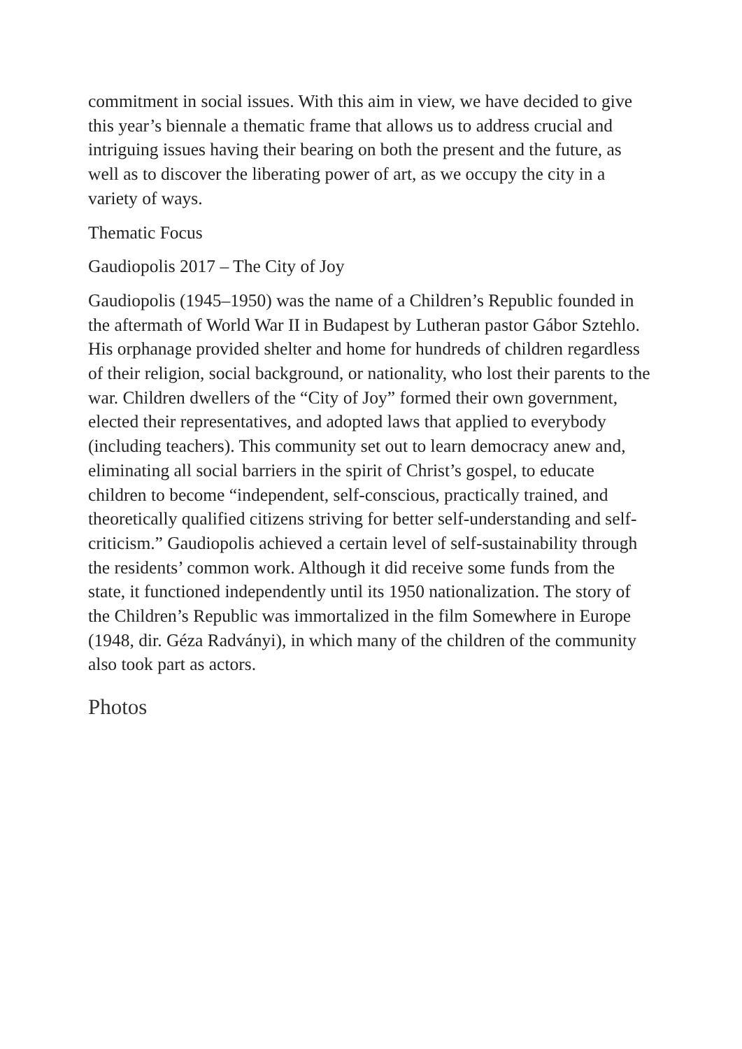commitment in social issues. With this aim in view, we have decided to give this year’s biennale a thematic frame that allows us to address crucial and intriguing issues having their bearing on both the present and the future, as well as to discover the liberating power of art, as we occupy the city in a variety of ways.
Thematic Focus
Gaudiopolis 2017 – The City of Joy
Gaudiopolis (1945–1950) was the name of a Children’s Republic founded in the aftermath of World War II in Budapest by Lutheran pastor Gábor Sztehlo. His orphanage provided shelter and home for hundreds of children regardless of their religion, social background, or nationality, who lost their parents to the war. Children dwellers of the “City of Joy” formed their own government, elected their representatives, and adopted laws that applied to everybody (including teachers). This community set out to learn democracy anew and, eliminating all social barriers in the spirit of Christ’s gospel, to educate children to become “independent, self-conscious, practically trained, and theoretically qualified citizens striving for better self-understanding and self-criticism.” Gaudiopolis achieved a certain level of self-sustainability through the residents’ common work. Although it did receive some funds from the state, it functioned independently until its 1950 nationalization. The story of the Children’s Republic was immortalized in the film Somewhere in Europe (1948, dir. Géza Radványi), in which many of the children of the community also took part as actors.
Photos